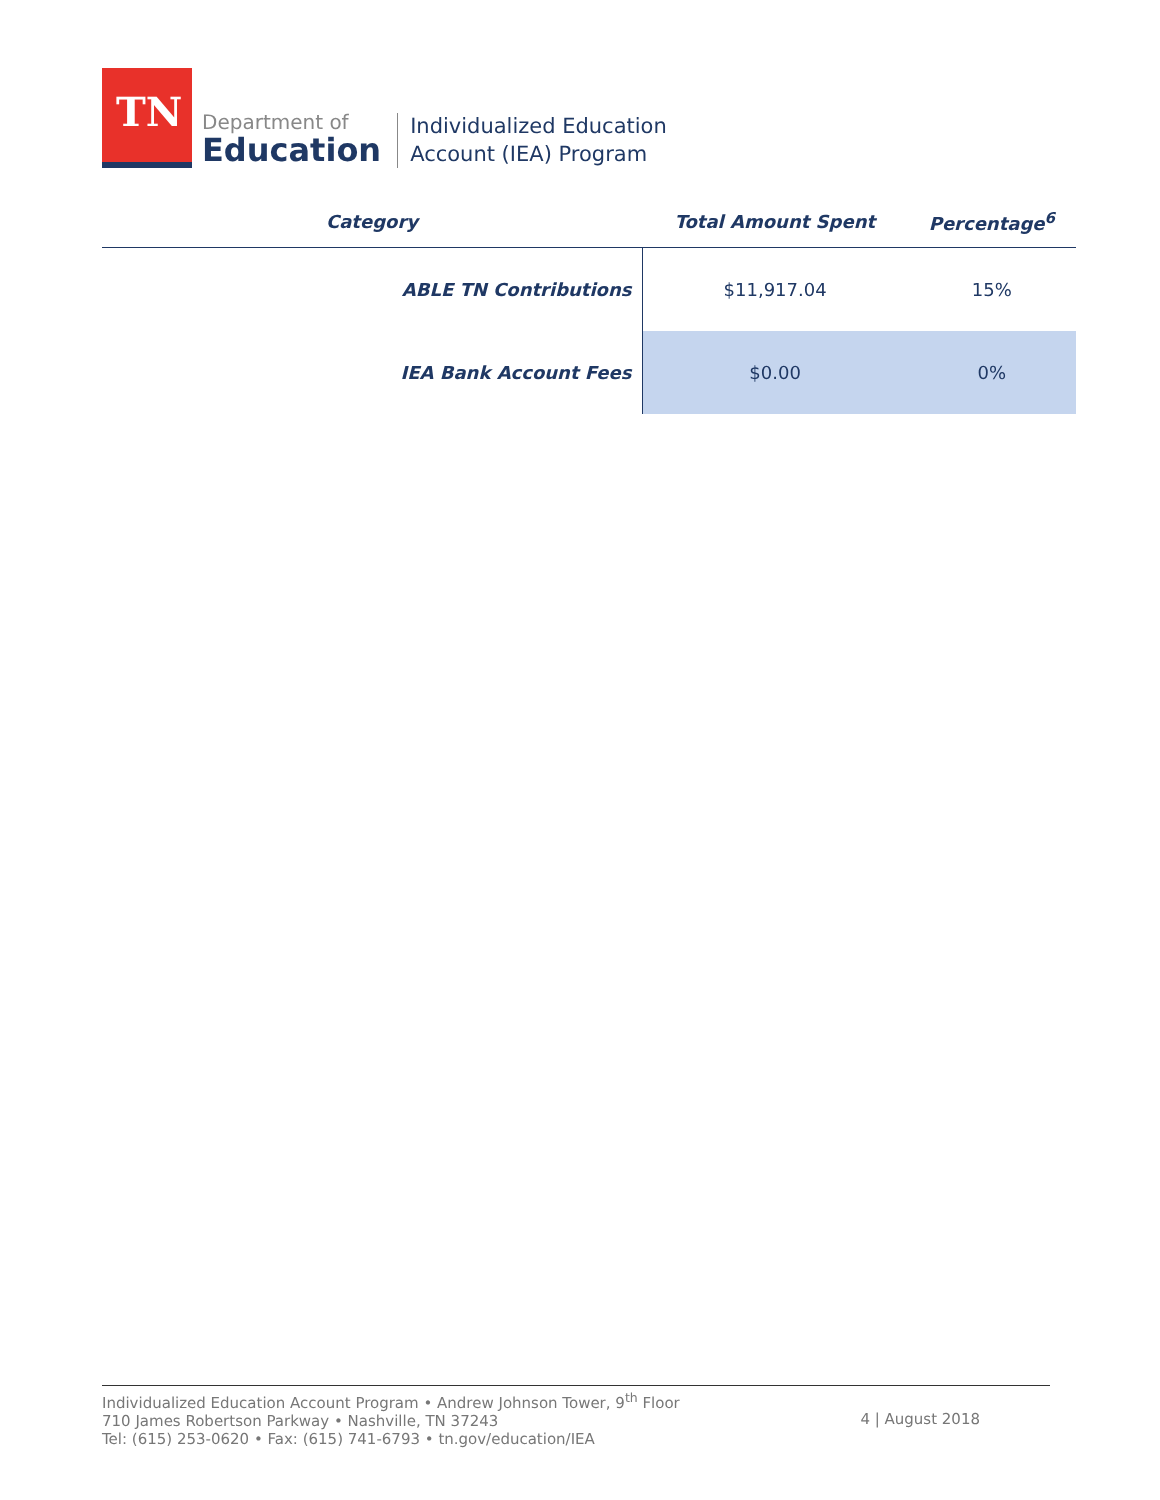TN
Department of
Education
Individualized Education
Account (IEA) Program
| Category | Total Amount Spent | Percentage<sup>6</sup> |
| --- | --- | --- |
| ABLE TN Contributions | $11,917.04 | 15% |
| IEA Bank Account Fees | $0.00 | 0% |
Individualized Education Account Program • Andrew Johnson Tower, 9<sup>th</sup> Floor
710 James Robertson Parkway • Nashville, TN 37243
Tel: (615) 253-0620 • Fax: (615) 741-6793 • tn.gov/education/IEA
4 | August 2018